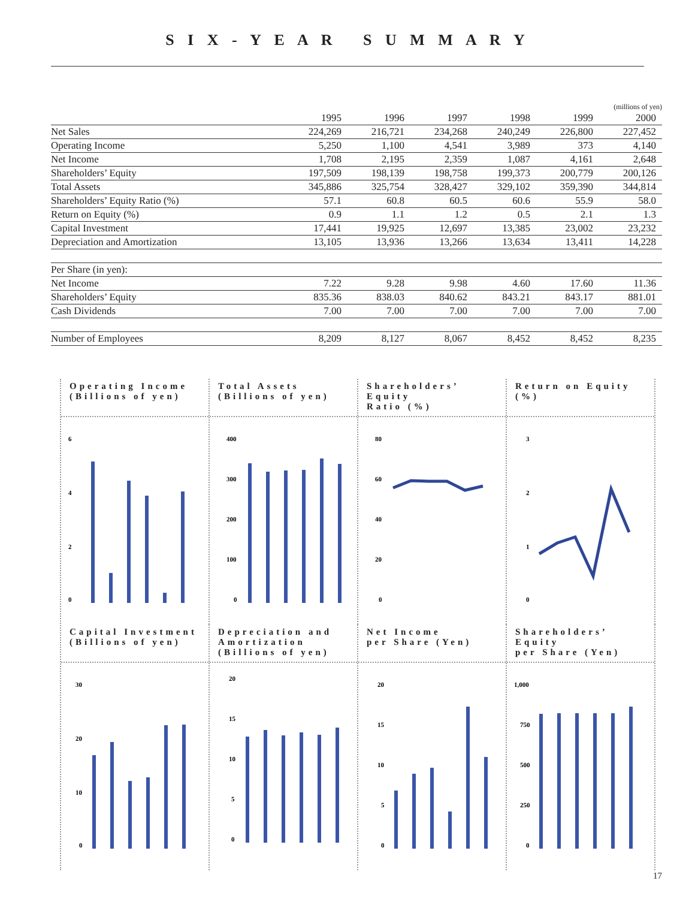S I X - Y E A R S U M M A R Y
(millions of yen)
| | 1995 | 1996 | 1997 | 1998 | 1999 | 2000 |
| Net Sales | 224,269 | 216,721 | 234,268 | 240,249 | 226,800 | 227,452 |
| Operating Income | 5,250 | 1,100 | 4,541 | 3,989 | 373 | 4,140 |
| Net Income | 1,708 | 2,195 | 2,359 | 1,087 | 4,161 | 2,648 |
| Shareholders’ Equity | 197,509 | 198,139 | 198,758 | 199,373 | 200,779 | 200,126 |
| Total Assets | 345,886 | 325,754 | 328,427 | 329,102 | 359,390 | 344,814 |
| Shareholders’ Equity Ratio (%) | 57.1 | 60.8 | 60.5 | 60.6 | 55.9 | 58.0 |
| Return on Equity (%) | 0.9 | 1.1 | 1.2 | 0.5 | 2.1 | 1.3 |
| Capital Investment | 17,441 | 19,925 | 12,697 | 13,385 | 23,002 | 23,232 |
| Depreciation and Amortization | 13,105 | 13,936 | 13,266 | 13,634 | 13,411 | 14,228 |
| Per Share (in yen): | | | | | | |
| Net Income | 7.22 | 9.28 | 9.98 | 4.60 | 17.60 | 11.36 |
| Shareholders’ Equity | 835.36 | 838.03 | 840.62 | 843.21 | 843.17 | 881.01 |
| Cash Dividends | 7.00 | 7.00 | 7.00 | 7.00 | 7.00 | 7.00 |
| Number of Employees | 8,209 | 8,127 | 8,067 | 8,452 | 8,452 | 8,235 |
Operating Income
(Billions of yen)
6
4
2
0
Total Assets
(Billions of yen)
400
300
200
100
0
Shareholders’ Equity
Ratio (%)
80
60
40
20
0
Return on Equity
(%)
3
2
1
0
Capital Investment
(Billions of yen)
30
20
10
0
Depreciation and
Amortization
(Billions of yen)
20
15
10
5
0
Net Income
per Share (Yen)
20
15
10
5
0
Shareholders’ Equity
per Share (Yen)
1,000
750
500
250
0
’95 ’96 ’97 ’98 ’99 2000
17